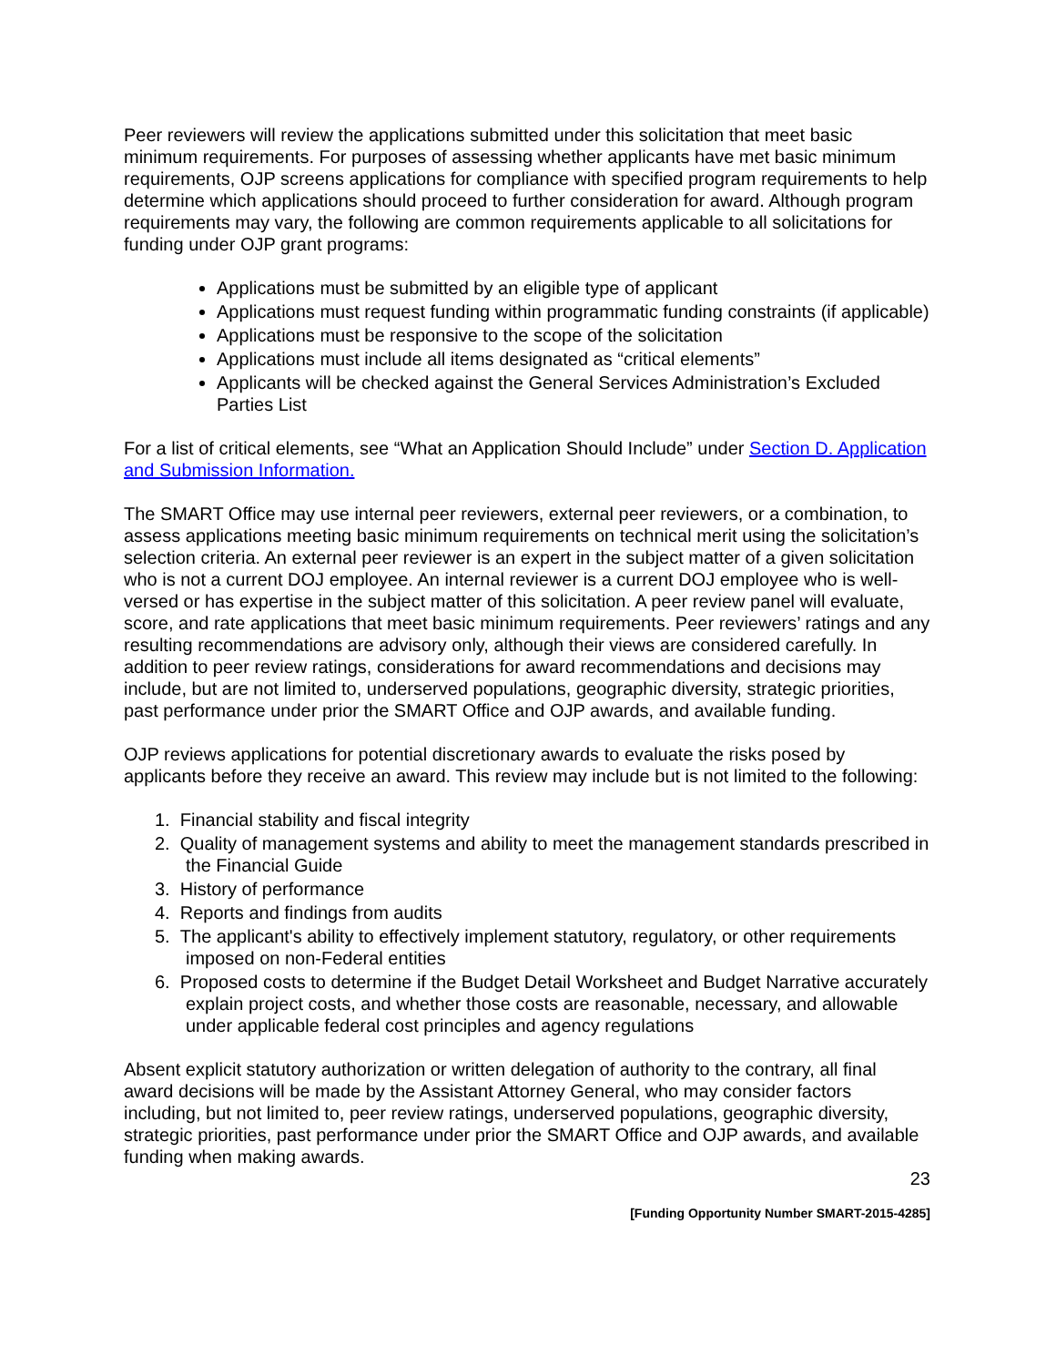Peer reviewers will review the applications submitted under this solicitation that meet basic minimum requirements. For purposes of assessing whether applicants have met basic minimum requirements, OJP screens applications for compliance with specified program requirements to help determine which applications should proceed to further consideration for award. Although program requirements may vary, the following are common requirements applicable to all solicitations for funding under OJP grant programs:
Applications must be submitted by an eligible type of applicant
Applications must request funding within programmatic funding constraints (if applicable)
Applications must be responsive to the scope of the solicitation
Applications must include all items designated as “critical elements”
Applicants will be checked against the General Services Administration’s Excluded Parties List
For a list of critical elements, see “What an Application Should Include” under Section D. Application and Submission Information.
The SMART Office may use internal peer reviewers, external peer reviewers, or a combination, to assess applications meeting basic minimum requirements on technical merit using the solicitation’s selection criteria. An external peer reviewer is an expert in the subject matter of a given solicitation who is not a current DOJ employee. An internal reviewer is a current DOJ employee who is well-versed or has expertise in the subject matter of this solicitation. A peer review panel will evaluate, score, and rate applications that meet basic minimum requirements. Peer reviewers’ ratings and any resulting recommendations are advisory only, although their views are considered carefully. In addition to peer review ratings, considerations for award recommendations and decisions may include, but are not limited to, underserved populations, geographic diversity, strategic priorities, past performance under prior the SMART Office and OJP awards, and available funding.
OJP reviews applications for potential discretionary awards to evaluate the risks posed by applicants before they receive an award. This review may include but is not limited to the following:
1. Financial stability and fiscal integrity
2. Quality of management systems and ability to meet the management standards prescribed in the Financial Guide
3. History of performance
4. Reports and findings from audits
5. The applicant's ability to effectively implement statutory, regulatory, or other requirements imposed on non-Federal entities
6. Proposed costs to determine if the Budget Detail Worksheet and Budget Narrative accurately explain project costs, and whether those costs are reasonable, necessary, and allowable under applicable federal cost principles and agency regulations
Absent explicit statutory authorization or written delegation of authority to the contrary, all final award decisions will be made by the Assistant Attorney General, who may consider factors including, but not limited to, peer review ratings, underserved populations, geographic diversity, strategic priorities, past performance under prior the SMART Office and OJP awards, and available funding when making awards.
23
[Funding Opportunity Number SMART-2015-4285]